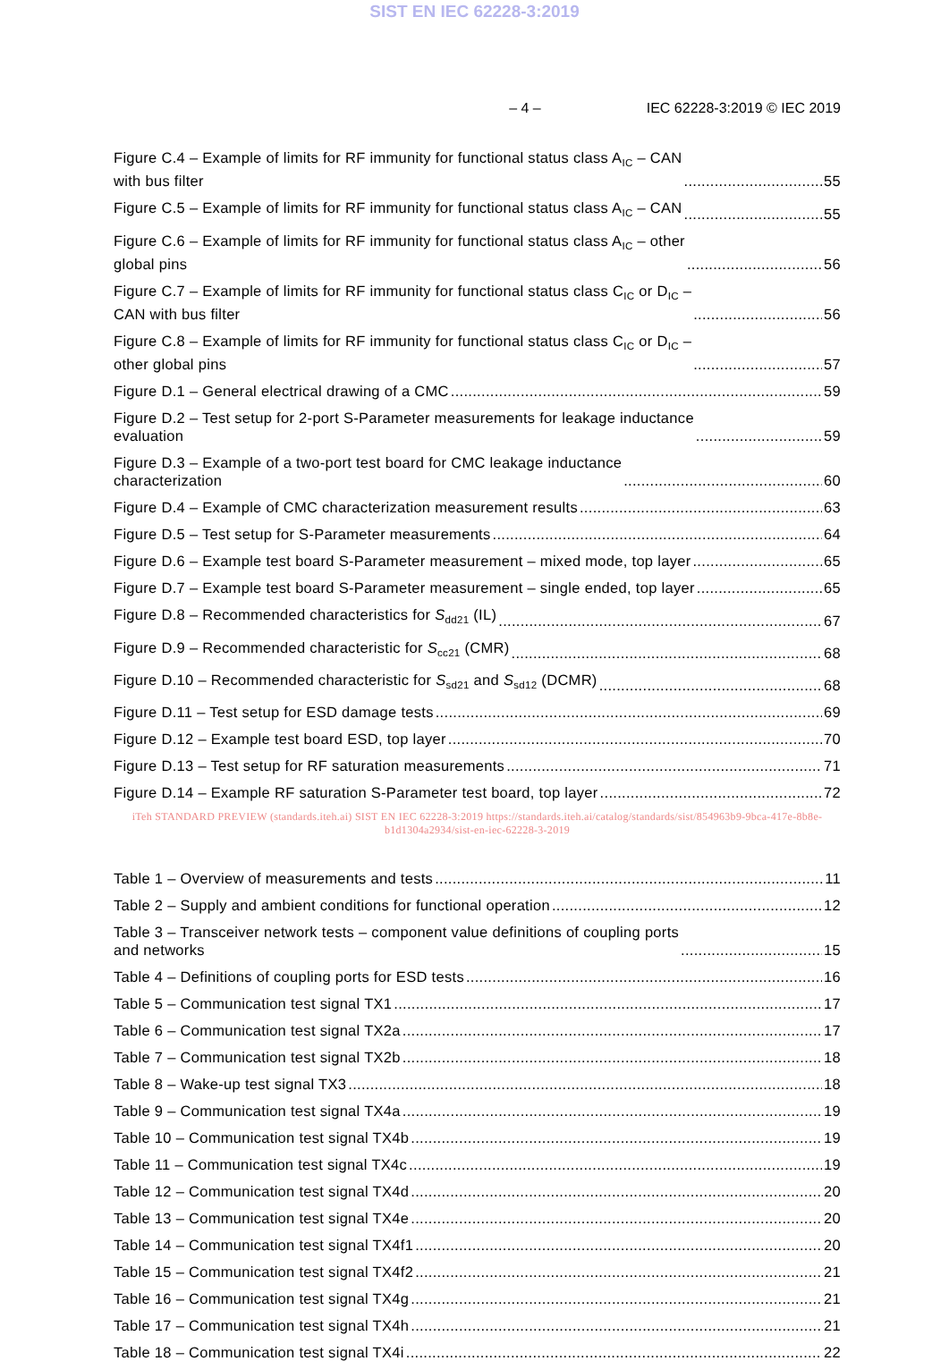SIST EN IEC 62228-3:2019
– 4 – IEC 62228-3:2019 © IEC 2019
Figure C.4 – Example of limits for RF immunity for functional status class A<sub>IC</sub> – CAN
with bus filter 55
Figure C.5 – Example of limits for RF immunity for functional status class A<sub>IC</sub> – CAN 55
Figure C.6 – Example of limits for RF immunity for functional status class A<sub>IC</sub> – other
global pins 56
Figure C.7 – Example of limits for RF immunity for functional status class C<sub>IC</sub> or D<sub>IC</sub> –
CAN with bus filter 56
Figure C.8 – Example of limits for RF immunity for functional status class C<sub>IC</sub> or D<sub>IC</sub> –
other global pins 57
Figure D.1 – General electrical drawing of a CMC 59
Figure D.2 – Test setup for 2-port S-Parameter measurements for leakage inductance
evaluation 59
Figure D.3 – Example of a two-port test board for CMC leakage inductance
characterization 60
Figure D.4 – Example of CMC characterization measurement results 63
Figure D.5 – Test setup for S-Parameter measurements 64
Figure D.6 – Example test board S-Parameter measurement – mixed mode, top layer 65
Figure D.7 – Example test board S-Parameter measurement – single ended, top layer 65
Figure D.8 – Recommended characteristics for S<sub>dd21</sub> (IL) 67
Figure D.9 – Recommended characteristic for S<sub>cc21</sub> (CMR) 68
Figure D.10 – Recommended characteristic for S<sub>sd21</sub> and S<sub>sd12</sub> (DCMR) 68
Figure D.11 – Test setup for ESD damage tests 69
Figure D.12 – Example test board ESD, top layer 70
Figure D.13 – Test setup for RF saturation measurements 71
Figure D.14 – Example RF saturation S-Parameter test board, top layer 72
iTeh STANDARD PREVIEW (standards.iteh.ai) SIST EN IEC 62228-3:2019 https://standards.iteh.ai/catalog/standards/sist/854963b9-9bca-417e-8b8e-b1d1304a2934/sist-en-iec-62228-3-2019
Table 1 – Overview of measurements and tests 11
Table 2 – Supply and ambient conditions for functional operation 12
Table 3 – Transceiver network tests – component value definitions of coupling ports
and networks 15
Table 4 – Definitions of coupling ports for ESD tests 16
Table 5 – Communication test signal TX1 17
Table 6 – Communication test signal TX2a 17
Table 7 – Communication test signal TX2b 18
Table 8 – Wake-up test signal TX3 18
Table 9 – Communication test signal TX4a 19
Table 10 – Communication test signal TX4b 19
Table 11 – Communication test signal TX4c 19
Table 12 – Communication test signal TX4d 20
Table 13 – Communication test signal TX4e 20
Table 14 – Communication test signal TX4f1 20
Table 15 – Communication test signal TX4f2 21
Table 16 – Communication test signal TX4g 21
Table 17 – Communication test signal TX4h 21
Table 18 – Communication test signal TX4i 22